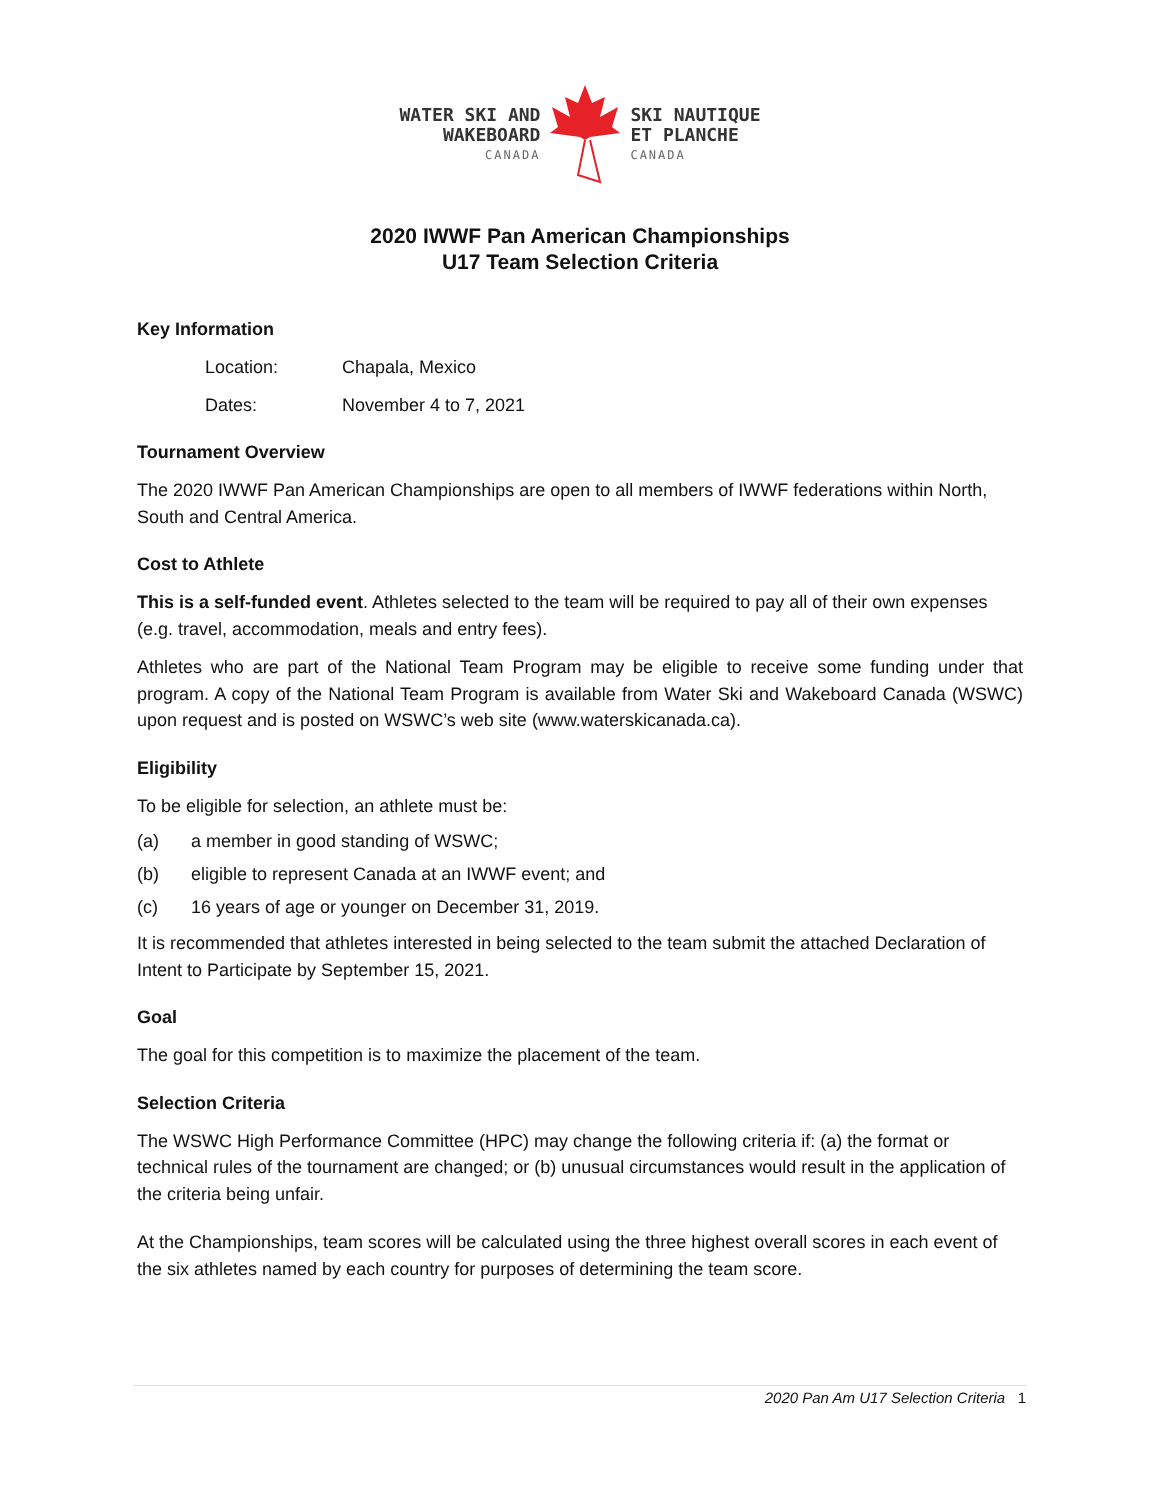WATER SKI AND
WAKEBOARD
CANADA
SKI NAUTIQUE
ET PLANCHE
CANADA
2020 IWWF Pan American Championships
U17 Team Selection Criteria
Key Information
Location: Chapala, Mexico
Dates: November 4 to 7, 2021
Tournament Overview
The 2020 IWWF Pan American Championships are open to all members of IWWF federations within North, South and Central America.
Cost to Athlete
This is a self-funded event. Athletes selected to the team will be required to pay all of their own expenses (e.g. travel, accommodation, meals and entry fees).
Athletes who are part of the National Team Program may be eligible to receive some funding under that program. A copy of the National Team Program is available from Water Ski and Wakeboard Canada (WSWC) upon request and is posted on WSWC’s web site (www.waterskicanada.ca).
Eligibility
To be eligible for selection, an athlete must be:
(a) a member in good standing of WSWC;
(b) eligible to represent Canada at an IWWF event; and
(c) 16 years of age or younger on December 31, 2019.
It is recommended that athletes interested in being selected to the team submit the attached Declaration of Intent to Participate by September 15, 2021.
Goal
The goal for this competition is to maximize the placement of the team.
Selection Criteria
The WSWC High Performance Committee (HPC) may change the following criteria if: (a) the format or technical rules of the tournament are changed; or (b) unusual circumstances would result in the application of the criteria being unfair.
At the Championships, team scores will be calculated using the three highest overall scores in each event of the six athletes named by each country for purposes of determining the team score.
2020 Pan Am U17 Selection Criteria 1